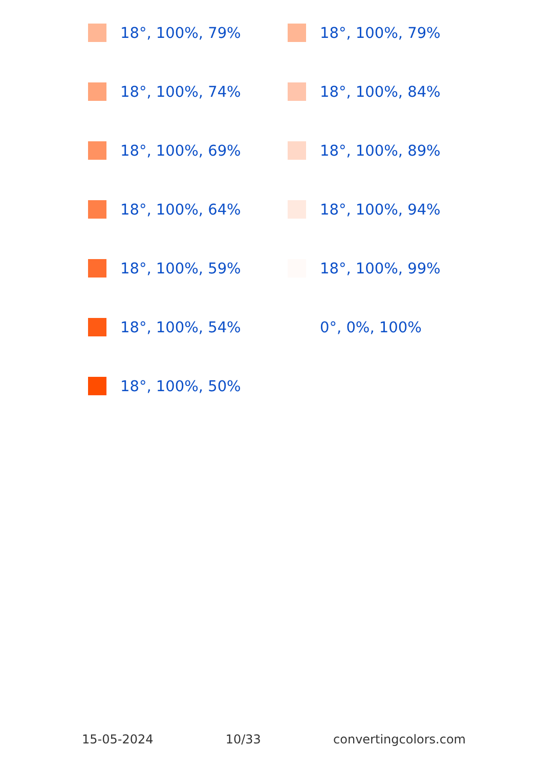18°, 100%, 79%
18°, 100%, 79%
18°, 100%, 74%
18°, 100%, 84%
18°, 100%, 69%
18°, 100%, 89%
18°, 100%, 64%
18°, 100%, 94%
18°, 100%, 59%
18°, 100%, 99%
18°, 100%, 54%
0°, 0%, 100%
18°, 100%, 50%
15-05-2024 10/33 convertingcolors.com